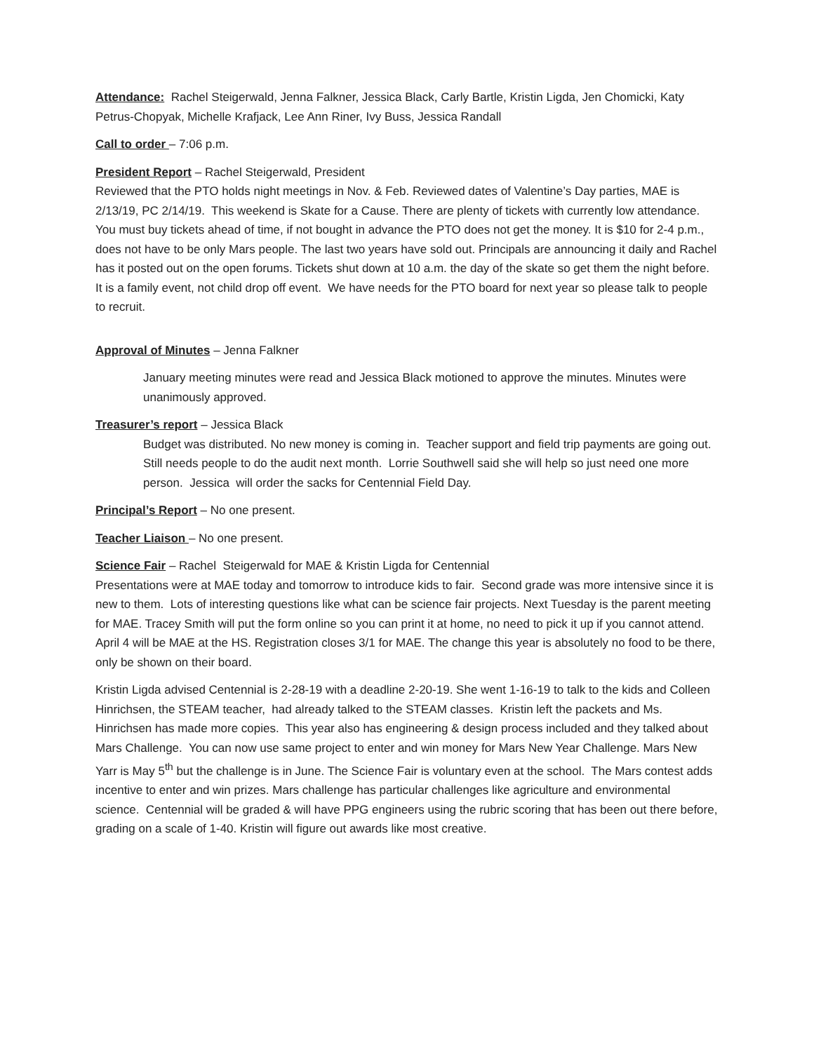Attendance: Rachel Steigerwald, Jenna Falkner, Jessica Black, Carly Bartle, Kristin Ligda, Jen Chomicki, Katy Petrus-Chopyak, Michelle Krafjack, Lee Ann Riner, Ivy Buss, Jessica Randall
Call to order – 7:06 p.m.
President Report – Rachel Steigerwald, President
Reviewed that the PTO holds night meetings in Nov. & Feb. Reviewed dates of Valentine’s Day parties, MAE is 2/13/19, PC 2/14/19. This weekend is Skate for a Cause. There are plenty of tickets with currently low attendance. You must buy tickets ahead of time, if not bought in advance the PTO does not get the money. It is $10 for 2-4 p.m., does not have to be only Mars people. The last two years have sold out. Principals are announcing it daily and Rachel has it posted out on the open forums. Tickets shut down at 10 a.m. the day of the skate so get them the night before. It is a family event, not child drop off event. We have needs for the PTO board for next year so please talk to people to recruit.
Approval of Minutes – Jenna Falkner
January meeting minutes were read and Jessica Black motioned to approve the minutes. Minutes were unanimously approved.
Treasurer’s report – Jessica Black
Budget was distributed. No new money is coming in. Teacher support and field trip payments are going out. Still needs people to do the audit next month. Lorrie Southwell said she will help so just need one more person. Jessica will order the sacks for Centennial Field Day.
Principal’s Report – No one present.
Teacher Liaison – No one present.
Science Fair – Rachel Steigerwald for MAE & Kristin Ligda for Centennial
Presentations were at MAE today and tomorrow to introduce kids to fair. Second grade was more intensive since it is new to them. Lots of interesting questions like what can be science fair projects. Next Tuesday is the parent meeting for MAE. Tracey Smith will put the form online so you can print it at home, no need to pick it up if you cannot attend. April 4 will be MAE at the HS. Registration closes 3/1 for MAE. The change this year is absolutely no food to be there, only be shown on their board.
Kristin Ligda advised Centennial is 2-28-19 with a deadline 2-20-19. She went 1-16-19 to talk to the kids and Colleen Hinrichsen, the STEAM teacher, had already talked to the STEAM classes. Kristin left the packets and Ms. Hinrichsen has made more copies. This year also has engineering & design process included and they talked about Mars Challenge. You can now use same project to enter and win money for Mars New Year Challenge. Mars New Yarr is May 5<sup>th</sup> but the challenge is in June. The Science Fair is voluntary even at the school. The Mars contest adds incentive to enter and win prizes. Mars challenge has particular challenges like agriculture and environmental science. Centennial will be graded & will have PPG engineers using the rubric scoring that has been out there before, grading on a scale of 1-40. Kristin will figure out awards like most creative.